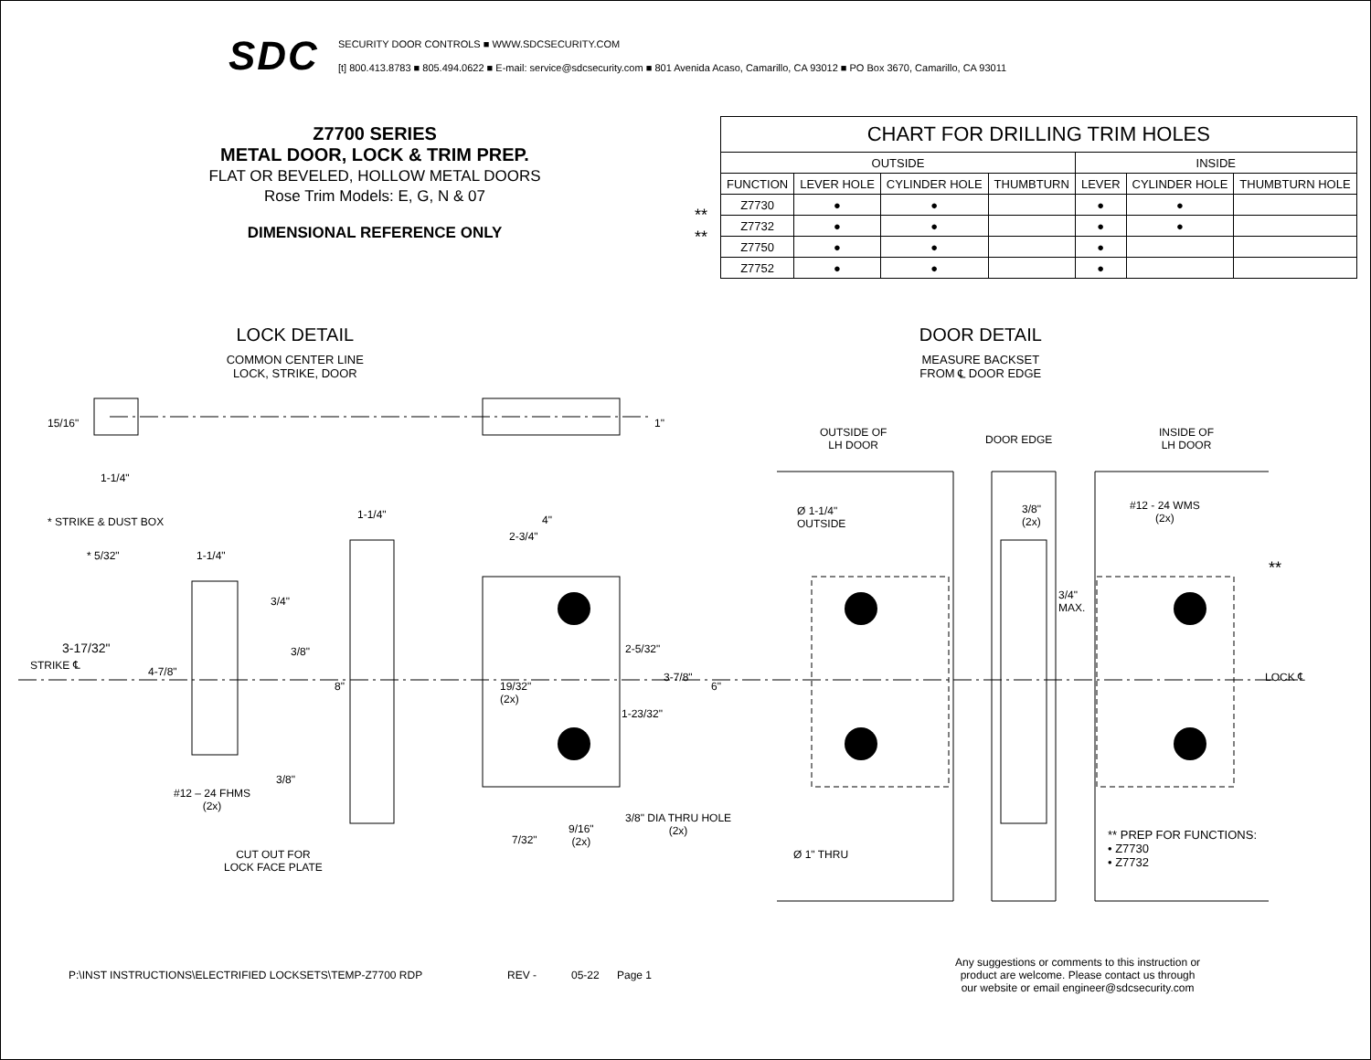SDC
SECURITY DOOR CONTROLS ■ WWW.SDCSECURITY.COM
[t] 800.413.8783 ■ 805.494.0622 ■ E-mail: service@sdcsecurity.com ■ 801 Avenida Acaso, Camarillo, CA 93012 ■ PO Box 3670, Camarillo, CA 93011
Z7700 SERIES
METAL DOOR, LOCK & TRIM PREP.
FLAT OR BEVELED, HOLLOW METAL DOORS
Rose Trim Models: E, G, N & 07
DIMENSIONAL REFERENCE ONLY
**
**
| CHART FOR DRILLING TRIM HOLES | | | | | | |
| --- | --- | --- | --- | --- | --- | --- |
| OUTSIDE | | | | INSIDE | | |
| FUNCTION | LEVER HOLE | CYLINDER HOLE | THUMBTURN | LEVER | CYLINDER HOLE | THUMBTURN HOLE |
| Z7730 | ● | ● | | ● | ● | |
| Z7732 | ● | ● | | ● | ● | |
| Z7750 | ● | ● | | ● | | |
| Z7752 | ● | ● | | ● | | |
LOCK DETAIL
COMMON CENTER LINE
LOCK, STRIKE, DOOR
DOOR DETAIL
MEASURE BACKSET
FROM ℄ DOOR EDGE
15/16" 1"
1-1/4"
OUTSIDE OF
LH DOOR DOOR EDGE
INSIDE OF
LH DOOR
* STRIKE & DUST BOX
1-1/4" 4"
2-3/4"
Ø 1-1/4"
OUTSIDE
3/8"
(2x)
#12 - 24 WMS
(2x)
* 5/32" 1-1/4"
**
3/4" 3/4"
MAX.
3-17/32" 2-5/32" 3/8"
STRIKE ℄ 4-7/8" 3-7/8" LOCK ℄
8" 19/32"
(2x)
6"
1-23/32"
3/8"
#12 – 24 FHMS
(2x)
3/8" DIA THRU HOLE
(2x) 9/16"
(2x) 7/32" ** PREP FOR FUNCTIONS:
• Z7730
• Z7732
CUT OUT FOR
LOCK FACE PLATE
Ø 1" THRU
P:\INST INSTRUCTIONS\ELECTRIFIED LOCKSETS\TEMP-Z7700 RDP REV - 05-22 Page 1 Any suggestions or comments to this instruction or
product are welcome. Please contact us through
our website or email engineer@sdcsecurity.com